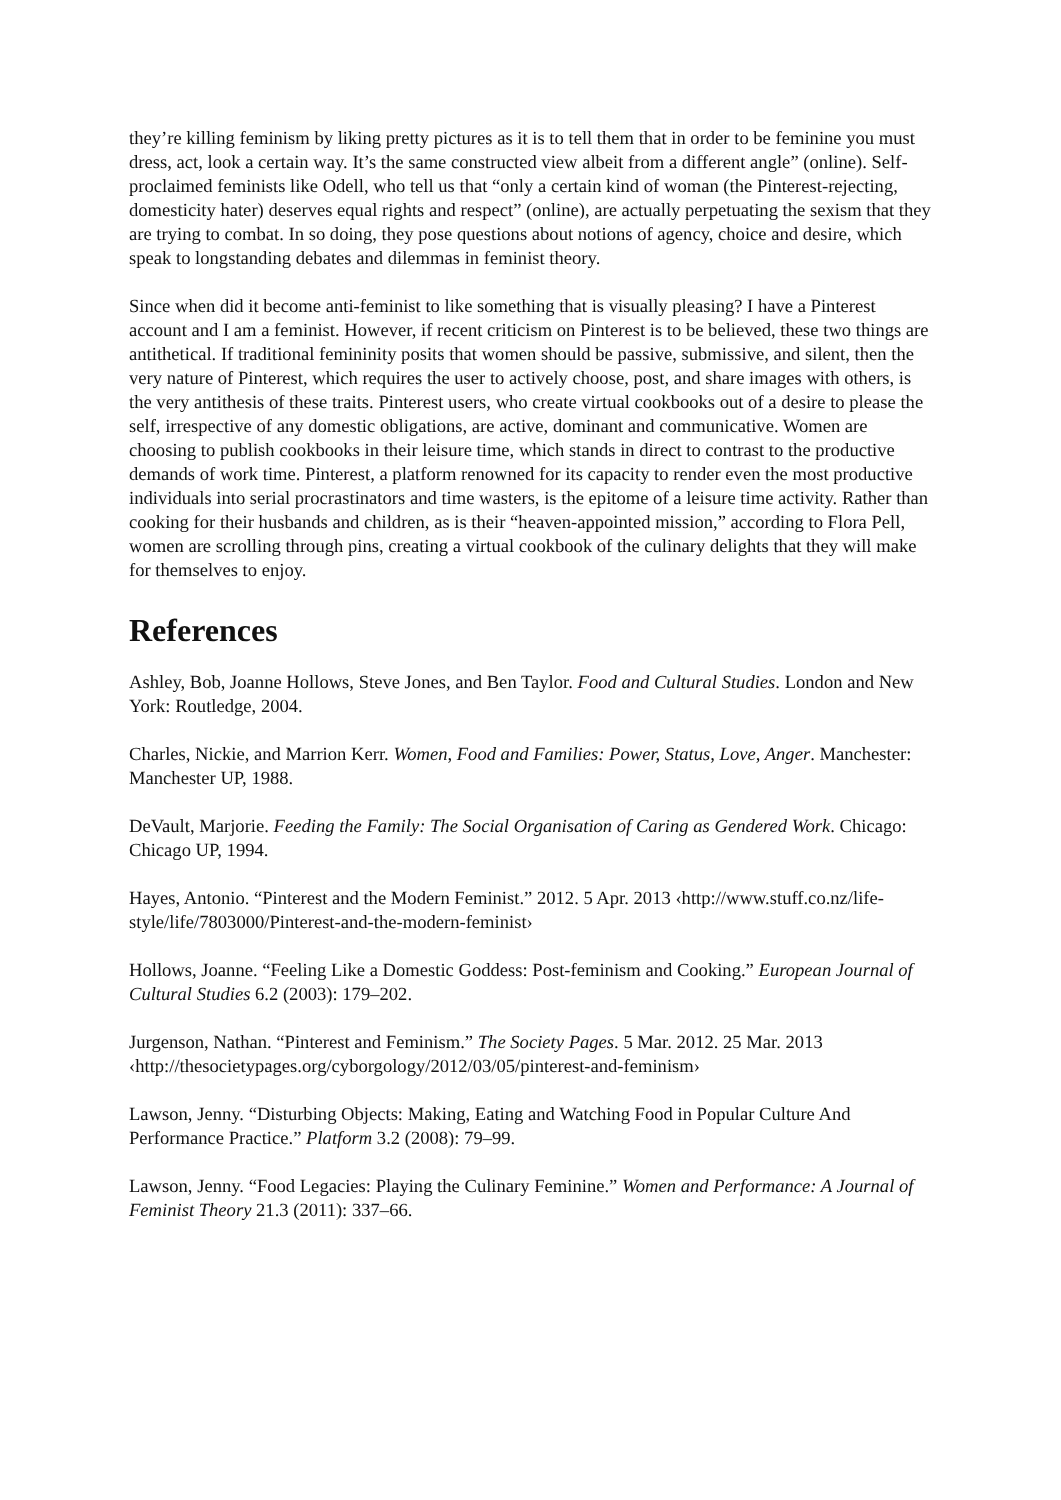they’re killing feminism by liking pretty pictures as it is to tell them that in order to be feminine you must dress, act, look a certain way. It’s the same constructed view albeit from a different angle” (online). Self-proclaimed feminists like Odell, who tell us that “only a certain kind of woman (the Pinterest-rejecting, domesticity hater) deserves equal rights and respect” (online), are actually perpetuating the sexism that they are trying to combat. In so doing, they pose questions about notions of agency, choice and desire, which speak to longstanding debates and dilemmas in feminist theory.
Since when did it become anti-feminist to like something that is visually pleasing? I have a Pinterest account and I am a feminist. However, if recent criticism on Pinterest is to be believed, these two things are antithetical. If traditional femininity posits that women should be passive, submissive, and silent, then the very nature of Pinterest, which requires the user to actively choose, post, and share images with others, is the very antithesis of these traits. Pinterest users, who create virtual cookbooks out of a desire to please the self, irrespective of any domestic obligations, are active, dominant and communicative. Women are choosing to publish cookbooks in their leisure time, which stands in direct to contrast to the productive demands of work time. Pinterest, a platform renowned for its capacity to render even the most productive individuals into serial procrastinators and time wasters, is the epitome of a leisure time activity. Rather than cooking for their husbands and children, as is their “heaven-appointed mission,” according to Flora Pell, women are scrolling through pins, creating a virtual cookbook of the culinary delights that they will make for themselves to enjoy.
References
Ashley, Bob, Joanne Hollows, Steve Jones, and Ben Taylor. Food and Cultural Studies. London and New York: Routledge, 2004.
Charles, Nickie, and Marrion Kerr. Women, Food and Families: Power, Status, Love, Anger. Manchester: Manchester UP, 1988.
DeVault, Marjorie. Feeding the Family: The Social Organisation of Caring as Gendered Work. Chicago: Chicago UP, 1994.
Hayes, Antonio. “Pinterest and the Modern Feminist.” 2012. 5 Apr. 2013 ‹http://www.stuff.co.nz/life-style/life/7803000/Pinterest-and-the-modern-feminist›
Hollows, Joanne. “Feeling Like a Domestic Goddess: Post-feminism and Cooking.” European Journal of Cultural Studies 6.2 (2003): 179–202.
Jurgenson, Nathan. “Pinterest and Feminism.” The Society Pages. 5 Mar. 2012. 25 Mar. 2013 ‹http://thesocietypages.org/cyborgology/2012/03/05/pinterest-and-feminism›
Lawson, Jenny. “Disturbing Objects: Making, Eating and Watching Food in Popular Culture And Performance Practice.” Platform 3.2 (2008): 79–99.
Lawson, Jenny. “Food Legacies: Playing the Culinary Feminine.” Women and Performance: A Journal of Feminist Theory 21.3 (2011): 337–66.